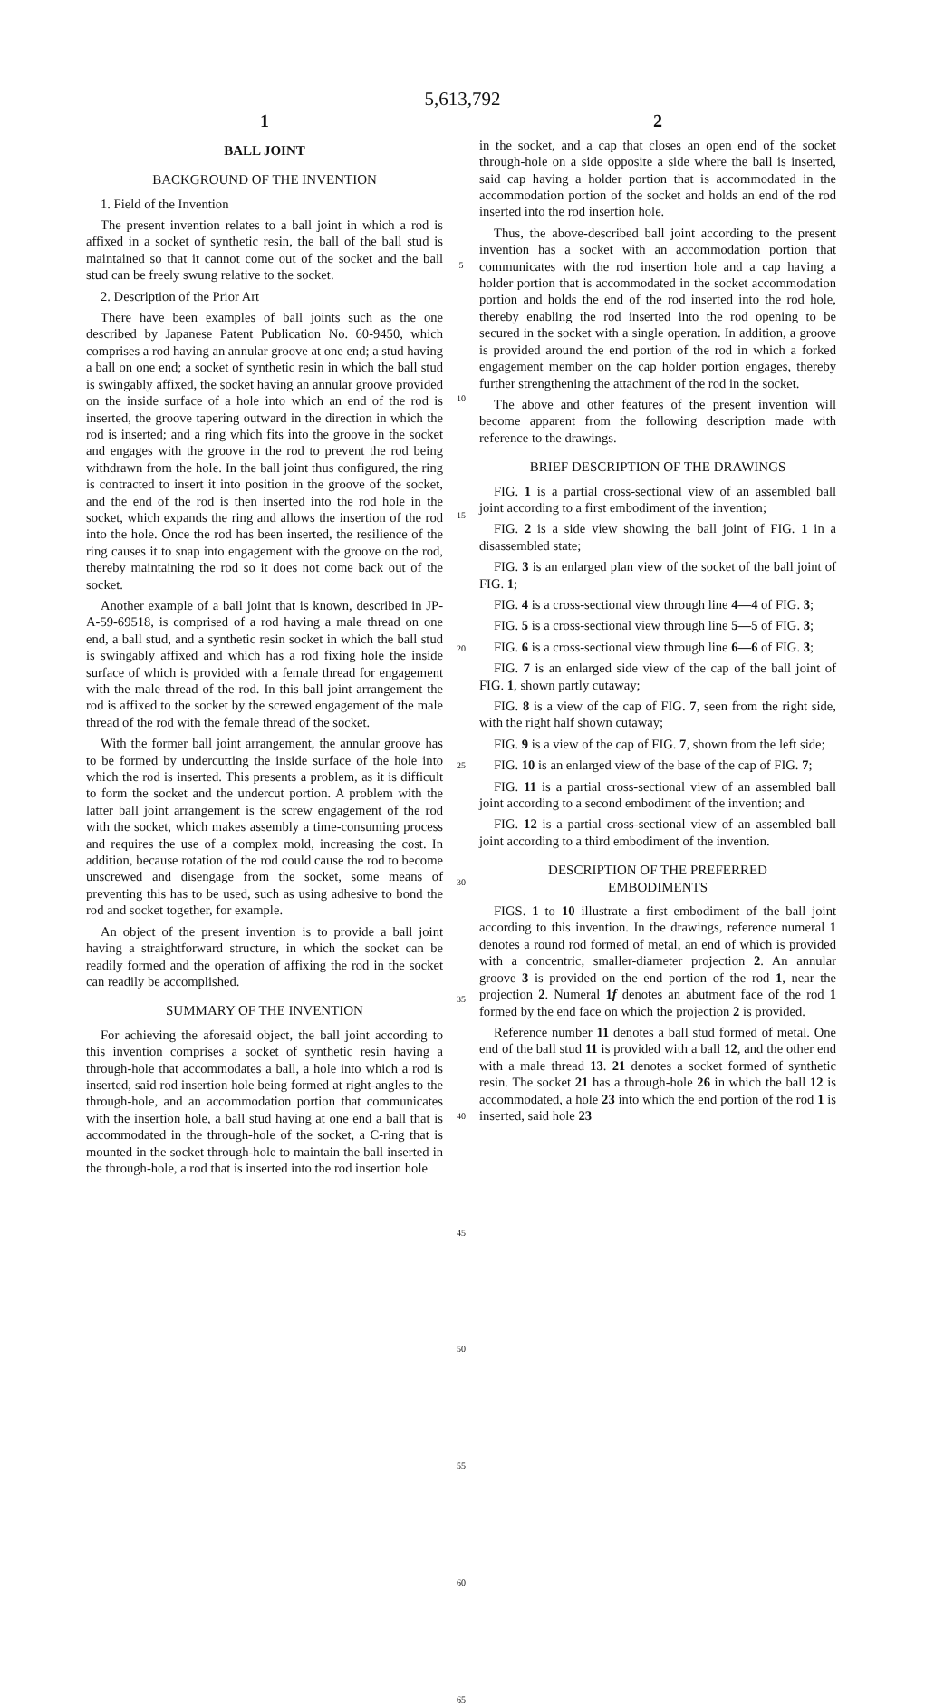5,613,792
1
BALL JOINT
BACKGROUND OF THE INVENTION
1. Field of the Invention
The present invention relates to a ball joint in which a rod is affixed in a socket of synthetic resin, the ball of the ball stud is maintained so that it cannot come out of the socket and the ball stud can be freely swung relative to the socket.
2. Description of the Prior Art
There have been examples of ball joints such as the one described by Japanese Patent Publication No. 60-9450, which comprises a rod having an annular groove at one end; a stud having a ball on one end; a socket of synthetic resin in which the ball stud is swingably affixed, the socket having an annular groove provided on the inside surface of a hole into which an end of the rod is inserted, the groove tapering outward in the direction in which the rod is inserted; and a ring which fits into the groove in the socket and engages with the groove in the rod to prevent the rod being withdrawn from the hole. In the ball joint thus configured, the ring is contracted to insert it into position in the groove of the socket, and the end of the rod is then inserted into the rod hole in the socket, which expands the ring and allows the insertion of the rod into the hole. Once the rod has been inserted, the resilience of the ring causes it to snap into engagement with the groove on the rod, thereby maintaining the rod so it does not come back out of the socket.
Another example of a ball joint that is known, described in JP-A-59-69518, is comprised of a rod having a male thread on one end, a ball stud, and a synthetic resin socket in which the ball stud is swingably affixed and which has a rod fixing hole the inside surface of which is provided with a female thread for engagement with the male thread of the rod. In this ball joint arrangement the rod is affixed to the socket by the screwed engagement of the male thread of the rod with the female thread of the socket.
With the former ball joint arrangement, the annular groove has to be formed by undercutting the inside surface of the hole into which the rod is inserted. This presents a problem, as it is difficult to form the socket and the undercut portion. A problem with the latter ball joint arrangement is the screw engagement of the rod with the socket, which makes assembly a time-consuming process and requires the use of a complex mold, increasing the cost. In addition, because rotation of the rod could cause the rod to become unscrewed and disengage from the socket, some means of preventing this has to be used, such as using adhesive to bond the rod and socket together, for example.
An object of the present invention is to provide a ball joint having a straightforward structure, in which the socket can be readily formed and the operation of affixing the rod in the socket can readily be accomplished.
SUMMARY OF THE INVENTION
For achieving the aforesaid object, the ball joint according to this invention comprises a socket of synthetic resin having a through-hole that accommodates a ball, a hole into which a rod is inserted, said rod insertion hole being formed at right-angles to the through-hole, and an accommodation portion that communicates with the insertion hole, a ball stud having at one end a ball that is accommodated in the through-hole of the socket, a C-ring that is mounted in the socket through-hole to maintain the ball inserted in the through-hole, a rod that is inserted into the rod insertion hole
5
10
15
20
25
30
35
40
45
50
55
60
65
2
in the socket, and a cap that closes an open end of the socket through-hole on a side opposite a side where the ball is inserted, said cap having a holder portion that is accommodated in the accommodation portion of the socket and holds an end of the rod inserted into the rod insertion hole.
Thus, the above-described ball joint according to the present invention has a socket with an accommodation portion that communicates with the rod insertion hole and a cap having a holder portion that is accommodated in the socket accommodation portion and holds the end of the rod inserted into the rod hole, thereby enabling the rod inserted into the rod opening to be secured in the socket with a single operation. In addition, a groove is provided around the end portion of the rod in which a forked engagement member on the cap holder portion engages, thereby further strengthening the attachment of the rod in the socket.
The above and other features of the present invention will become apparent from the following description made with reference to the drawings.
BRIEF DESCRIPTION OF THE DRAWINGS
FIG. 1 is a partial cross-sectional view of an assembled ball joint according to a first embodiment of the invention;
FIG. 2 is a side view showing the ball joint of FIG. 1 in a disassembled state;
FIG. 3 is an enlarged plan view of the socket of the ball joint of FIG. 1;
FIG. 4 is a cross-sectional view through line 4—4 of FIG. 3;
FIG. 5 is a cross-sectional view through line 5—5 of FIG. 3;
FIG. 6 is a cross-sectional view through line 6—6 of FIG. 3;
FIG. 7 is an enlarged side view of the cap of the ball joint of FIG. 1, shown partly cutaway;
FIG. 8 is a view of the cap of FIG. 7, seen from the right side, with the right half shown cutaway;
FIG. 9 is a view of the cap of FIG. 7, shown from the left side;
FIG. 10 is an enlarged view of the base of the cap of FIG. 7;
FIG. 11 is a partial cross-sectional view of an assembled ball joint according to a second embodiment of the invention; and
FIG. 12 is a partial cross-sectional view of an assembled ball joint according to a third embodiment of the invention.
DESCRIPTION OF THE PREFERRED
EMBODIMENTS
FIGS. 1 to 10 illustrate a first embodiment of the ball joint according to this invention. In the drawings, reference numeral 1 denotes a round rod formed of metal, an end of which is provided with a concentric, smaller-diameter projection 2. An annular groove 3 is provided on the end portion of the rod 1, near the projection 2. Numeral 1f denotes an abutment face of the rod 1 formed by the end face on which the projection 2 is provided.
Reference number 11 denotes a ball stud formed of metal. One end of the ball stud 11 is provided with a ball 12, and the other end with a male thread 13. 21 denotes a socket formed of synthetic resin. The socket 21 has a through-hole 26 in which the ball 12 is accommodated, a hole 23 into which the end portion of the rod 1 is inserted, said hole 23